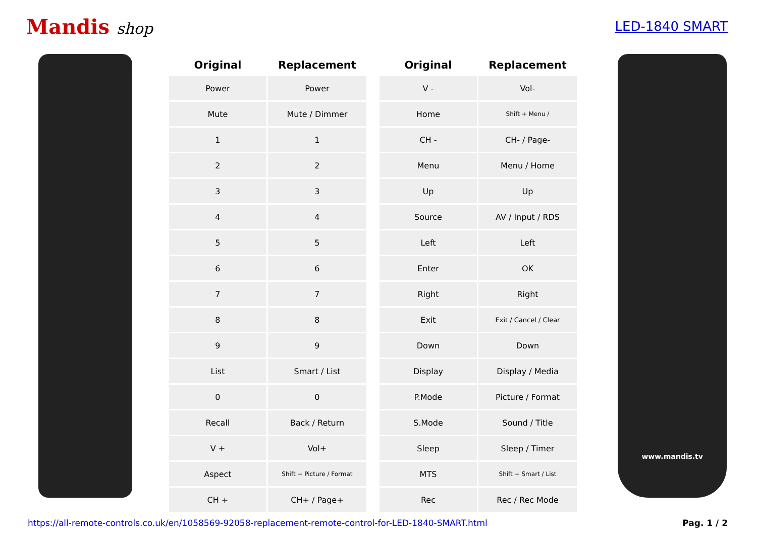Mandis shop
LED-1840 SMART
| Original | Replacement |
| --- | --- |
| Power | Power |
| Mute | Mute / Dimmer |
| 1 | 1 |
| 2 | 2 |
| 3 | 3 |
| 4 | 4 |
| 5 | 5 |
| 6 | 6 |
| 7 | 7 |
| 8 | 8 |
| 9 | 9 |
| List | Smart / List |
| 0 | 0 |
| Recall | Back / Return |
| V + | Vol+ |
| Aspect | Shift + Picture / Format |
| CH + | CH+ / Page+ |
| Original | Replacement |
| --- | --- |
| V - | Vol- |
| Home | Shift + Menu / |
| CH - | CH- / Page- |
| Menu | Menu / Home |
| Up | Up |
| Source | AV / Input / RDS |
| Left | Left |
| Enter | OK |
| Right | Right |
| Exit | Exit / Cancel / Clear |
| Down | Down |
| Display | Display / Media |
| P.Mode | Picture / Format |
| S.Mode | Sound / Title |
| Sleep | Sleep / Timer |
| MTS | Shift + Smart / List |
| Rec | Rec / Rec Mode |
www.mandis.tv
https://all-remote-controls.co.uk/en/1058569-92058-replacement-remote-control-for-LED-1840-SMART.html Pag. 1 / 2